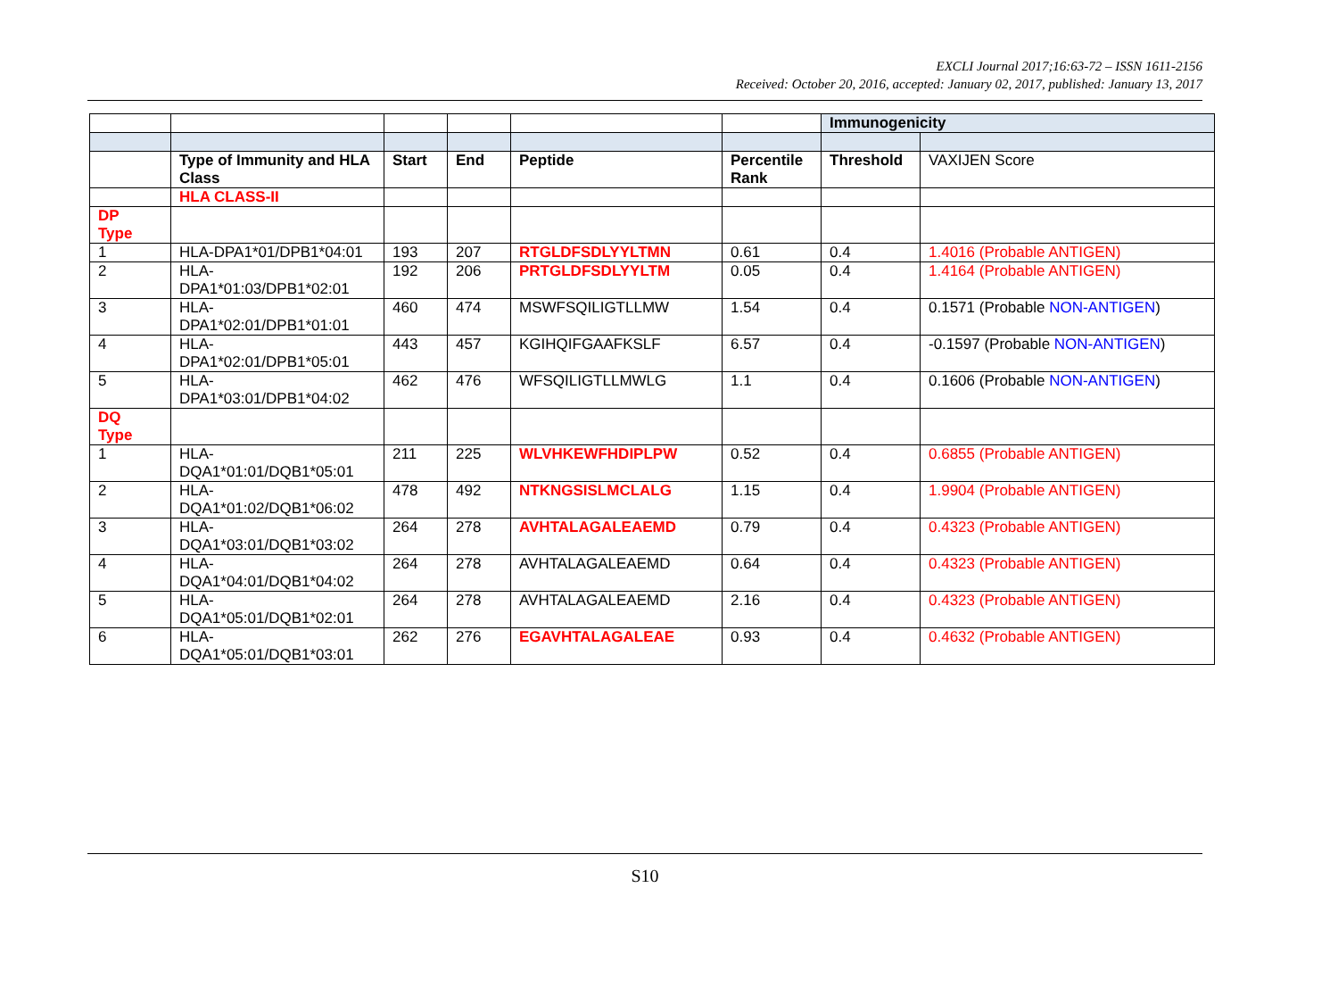EXCLI Journal 2017;16:63-72 – ISSN 1611-2156
Received: October 20, 2016, accepted: January 02, 2017, published: January 13, 2017
| | | | | | | Immunogenicity | |
| | Type of Immunity and HLA Class | Start | End | Peptide | Percentile Rank | Threshold | VAXIJEN Score |
| | HLA CLASS-II | | | | | | |
| DP Type | | | | | | | |
| 1 | HLA-DPA1*01/DPB1*04:01 | 193 | 207 | RTGLDFSDLYYLTMN | 0.61 | 0.4 | 1.4016 (Probable ANTIGEN) |
| 2 | HLA- DPA1*01:03/DPB1*02:01 | 192 | 206 | PRTGLDFSDLYYLTM | 0.05 | 0.4 | 1.4164 (Probable ANTIGEN) |
| 3 | HLA- DPA1*02:01/DPB1*01:01 | 460 | 474 | MSWFSQILIGTLLMW | 1.54 | 0.4 | 0.1571 (Probable NON-ANTIGEN ) |
| 4 | HLA- DPA1*02:01/DPB1*05:01 | 443 | 457 | KGIHQIFGAAFKSLF | 6.57 | 0.4 | -0.1597 (Probable NON-ANTIGEN ) |
| 5 | HLA- DPA1*03:01/DPB1*04:02 | 462 | 476 | WFSQILIGTLLMWLG | 1.1 | 0.4 | 0.1606 (Probable NON-ANTIGEN ) |
| DQ Type | | | | | | | |
| 1 | HLA- DQA1*01:01/DQB1*05:01 | 211 | 225 | WLVHKEWFHDIPLPW | 0.52 | 0.4 | 0.6855 (Probable ANTIGEN) |
| 2 | HLA- DQA1*01:02/DQB1*06:02 | 478 | 492 | NTKNGSISLMCLALG | 1.15 | 0.4 | 1.9904 (Probable ANTIGEN) |
| 3 | HLA- DQA1*03:01/DQB1*03:02 | 264 | 278 | AVHTALAGALEAEMD | 0.79 | 0.4 | 0.4323 (Probable ANTIGEN) |
| 4 | HLA- DQA1*04:01/DQB1*04:02 | 264 | 278 | AVHTALAGALEAEMD | 0.64 | 0.4 | 0.4323 (Probable ANTIGEN) |
| 5 | HLA- DQA1*05:01/DQB1*02:01 | 264 | 278 | AVHTALAGALEAEMD | 2.16 | 0.4 | 0.4323 (Probable ANTIGEN) |
| 6 | HLA- DQA1*05:01/DQB1*03:01 | 262 | 276 | EGAVHTALAGALEAE | 0.93 | 0.4 | 0.4632 (Probable ANTIGEN) |
S10